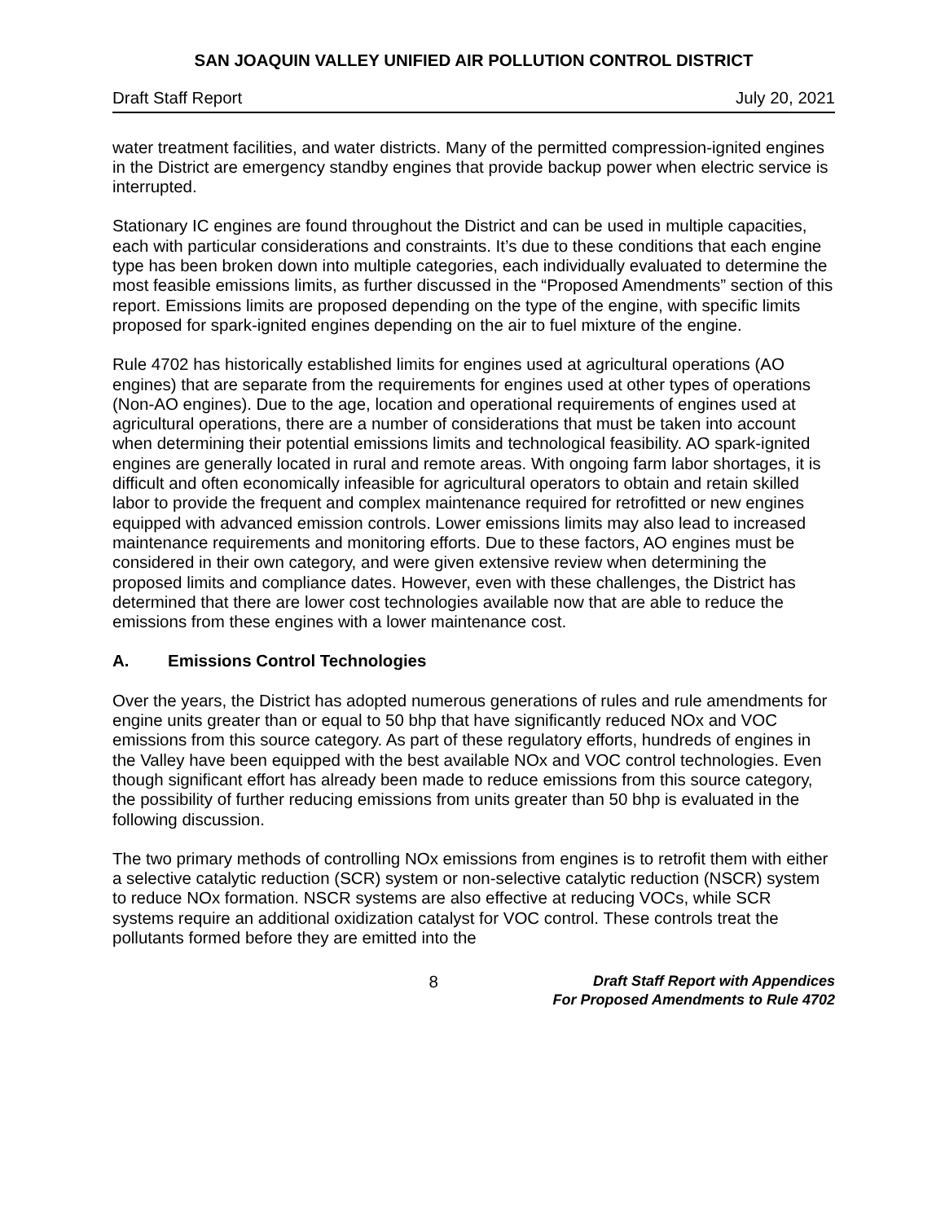SAN JOAQUIN VALLEY UNIFIED AIR POLLUTION CONTROL DISTRICT
Draft Staff Report July 20, 2021
water treatment facilities, and water districts. Many of the permitted compression-ignited engines in the District are emergency standby engines that provide backup power when electric service is interrupted.
Stationary IC engines are found throughout the District and can be used in multiple capacities, each with particular considerations and constraints. It’s due to these conditions that each engine type has been broken down into multiple categories, each individually evaluated to determine the most feasible emissions limits, as further discussed in the “Proposed Amendments” section of this report. Emissions limits are proposed depending on the type of the engine, with specific limits proposed for spark-ignited engines depending on the air to fuel mixture of the engine.
Rule 4702 has historically established limits for engines used at agricultural operations (AO engines) that are separate from the requirements for engines used at other types of operations (Non-AO engines). Due to the age, location and operational requirements of engines used at agricultural operations, there are a number of considerations that must be taken into account when determining their potential emissions limits and technological feasibility. AO spark-ignited engines are generally located in rural and remote areas. With ongoing farm labor shortages, it is difficult and often economically infeasible for agricultural operators to obtain and retain skilled labor to provide the frequent and complex maintenance required for retrofitted or new engines equipped with advanced emission controls. Lower emissions limits may also lead to increased maintenance requirements and monitoring efforts. Due to these factors, AO engines must be considered in their own category, and were given extensive review when determining the proposed limits and compliance dates. However, even with these challenges, the District has determined that there are lower cost technologies available now that are able to reduce the emissions from these engines with a lower maintenance cost.
A. Emissions Control Technologies
Over the years, the District has adopted numerous generations of rules and rule amendments for engine units greater than or equal to 50 bhp that have significantly reduced NOx and VOC emissions from this source category. As part of these regulatory efforts, hundreds of engines in the Valley have been equipped with the best available NOx and VOC control technologies. Even though significant effort has already been made to reduce emissions from this source category, the possibility of further reducing emissions from units greater than 50 bhp is evaluated in the following discussion.
The two primary methods of controlling NOx emissions from engines is to retrofit them with either a selective catalytic reduction (SCR) system or non-selective catalytic reduction (NSCR) system to reduce NOx formation. NSCR systems are also effective at reducing VOCs, while SCR systems require an additional oxidization catalyst for VOC control. These controls treat the pollutants formed before they are emitted into the
8
Draft Staff Report with Appendices
For Proposed Amendments to Rule 4702